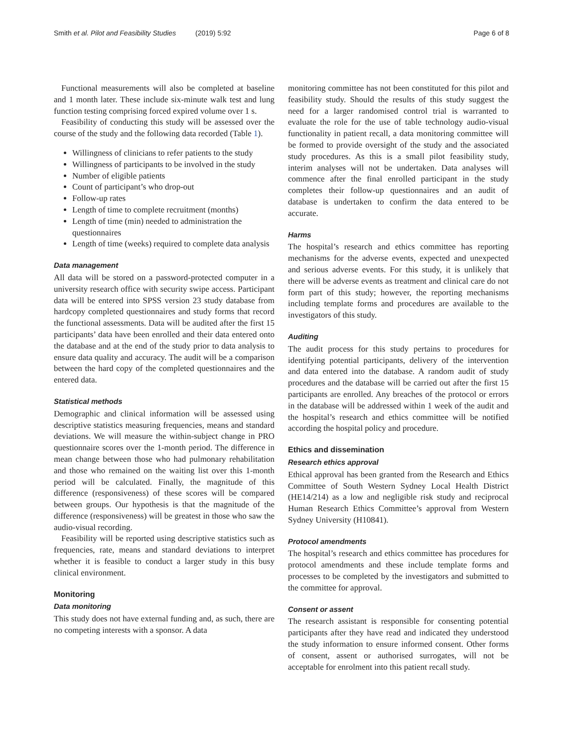Smith et al. Pilot and Feasibility Studies (2019) 5:92 Page 6 of 8
Functional measurements will also be completed at baseline and 1 month later. These include six-minute walk test and lung function testing comprising forced expired volume over 1 s.
Feasibility of conducting this study will be assessed over the course of the study and the following data recorded (Table 1).
Willingness of clinicians to refer patients to the study
Willingness of participants to be involved in the study
Number of eligible patients
Count of participant’s who drop-out
Follow-up rates
Length of time to complete recruitment (months)
Length of time (min) needed to administration the questionnaires
Length of time (weeks) required to complete data analysis
Data management
All data will be stored on a password-protected computer in a university research office with security swipe access. Participant data will be entered into SPSS version 23 study database from hardcopy completed questionnaires and study forms that record the functional assessments. Data will be audited after the first 15 participants’ data have been enrolled and their data entered onto the database and at the end of the study prior to data analysis to ensure data quality and accuracy. The audit will be a comparison between the hard copy of the completed questionnaires and the entered data.
Statistical methods
Demographic and clinical information will be assessed using descriptive statistics measuring frequencies, means and standard deviations. We will measure the within-subject change in PRO questionnaire scores over the 1-month period. The difference in mean change between those who had pulmonary rehabilitation and those who remained on the waiting list over this 1-month period will be calculated. Finally, the magnitude of this difference (responsiveness) of these scores will be compared between groups. Our hypothesis is that the magnitude of the difference (responsiveness) will be greatest in those who saw the audio-visual recording.
Feasibility will be reported using descriptive statistics such as frequencies, rate, means and standard deviations to interpret whether it is feasible to conduct a larger study in this busy clinical environment.
Monitoring
Data monitoring
This study does not have external funding and, as such, there are no competing interests with a sponsor. A data
monitoring committee has not been constituted for this pilot and feasibility study. Should the results of this study suggest the need for a larger randomised control trial is warranted to evaluate the role for the use of table technology audio-visual functionality in patient recall, a data monitoring committee will be formed to provide oversight of the study and the associated study procedures. As this is a small pilot feasibility study, interim analyses will not be undertaken. Data analyses will commence after the final enrolled participant in the study completes their follow-up questionnaires and an audit of database is undertaken to confirm the data entered to be accurate.
Harms
The hospital’s research and ethics committee has reporting mechanisms for the adverse events, expected and unexpected and serious adverse events. For this study, it is unlikely that there will be adverse events as treatment and clinical care do not form part of this study; however, the reporting mechanisms including template forms and procedures are available to the investigators of this study.
Auditing
The audit process for this study pertains to procedures for identifying potential participants, delivery of the intervention and data entered into the database. A random audit of study procedures and the database will be carried out after the first 15 participants are enrolled. Any breaches of the protocol or errors in the database will be addressed within 1 week of the audit and the hospital’s research and ethics committee will be notified according the hospital policy and procedure.
Ethics and dissemination
Research ethics approval
Ethical approval has been granted from the Research and Ethics Committee of South Western Sydney Local Health District (HE14/214) as a low and negligible risk study and reciprocal Human Research Ethics Committee’s approval from Western Sydney University (H10841).
Protocol amendments
The hospital’s research and ethics committee has procedures for protocol amendments and these include template forms and processes to be completed by the investigators and submitted to the committee for approval.
Consent or assent
The research assistant is responsible for consenting potential participants after they have read and indicated they understood the study information to ensure informed consent. Other forms of consent, assent or authorised surrogates, will not be acceptable for enrolment into this patient recall study.